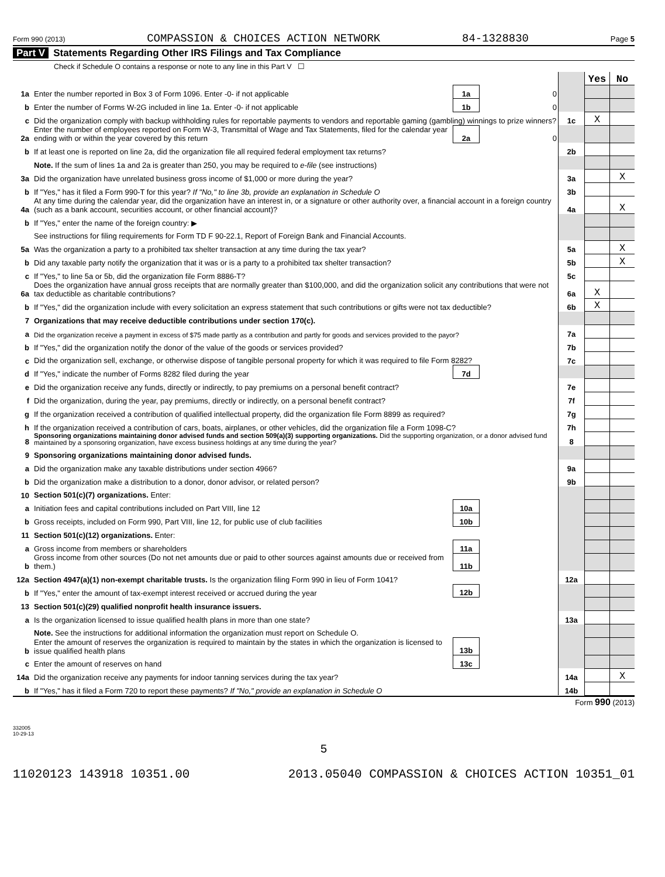Form 990 (2013) COMPASSION & CHOICES ACTION NETWORK 84-1328830 Page 5
Part V Statements Regarding Other IRS Filings and Tax Compliance
Check if Schedule O contains a response or note to any line in this Part V ☐
| | | | | | Yes | No |
| 1a | Enter the number reported in Box 3 of Form 1096. Enter -0- if not applicable | 1a | 0 | | | |
| b | Enter the number of Forms W-2G included in line 1a. Enter -0- if not applicable | 1b | 0 | | | |
| c | Did the organization comply with backup withholding rules for reportable payments to vendors and reportable gaming (gambling) winnings to prize winners? | | | 1c | X | |
| 2a | Enter the number of employees reported on Form W-3, Transmittal of Wage and Tax Statements, filed for the calendar year ending with or within the year covered by this return | 2a | 0 | | | |
| b | If at least one is reported on line 2a, did the organization file all required federal employment tax returns? | | | 2b | | |
| | Note. If the sum of lines 1a and 2a is greater than 250, you may be required to e-file (see instructions) | | | | | |
| 3a | Did the organization have unrelated business gross income of $1,000 or more during the year? | | | 3a | | X |
| b | If "Yes," has it filed a Form 990-T for this year? If "No," to line 3b, provide an explanation in Schedule O | | | 3b | | |
| 4a | At any time during the calendar year, did the organization have an interest in, or a signature or other authority over, a financial account in a foreign country (such as a bank account, securities account, or other financial account)? | | | 4a | | X |
| b | If "Yes," enter the name of the foreign country: ▶ | | | | | |
| | See instructions for filing requirements for Form TD F 90-22.1, Report of Foreign Bank and Financial Accounts. | | | | | |
| 5a | Was the organization a party to a prohibited tax shelter transaction at any time during the tax year? | | | 5a | | X |
| b | Did any taxable party notify the organization that it was or is a party to a prohibited tax shelter transaction? | | | 5b | | X |
| c | If "Yes," to line 5a or 5b, did the organization file Form 8886-T? | | | 5c | | |
| 6a | Does the organization have annual gross receipts that are normally greater than $100,000, and did the organization solicit any contributions that were not tax deductible as charitable contributions? | | | 6a | X | |
| b | If "Yes," did the organization include with every solicitation an express statement that such contributions or gifts were not tax deductible? | | | 6b | X | |
| 7 | Organizations that may receive deductible contributions under section 170(c). | | | | | |
| a | Did the organization receive a payment in excess of $75 made partly as a contribution and partly for goods and services provided to the payor? | | | 7a | | |
| b | If "Yes," did the organization notify the donor of the value of the goods or services provided? | | | 7b | | |
| c | Did the organization sell, exchange, or otherwise dispose of tangible personal property for which it was required to file Form 8282? | | | 7c | | |
| d | If "Yes," indicate the number of Forms 8282 filed during the year | 7d | | | | |
| e | Did the organization receive any funds, directly or indirectly, to pay premiums on a personal benefit contract? | | | 7e | | |
| f | Did the organization, during the year, pay premiums, directly or indirectly, on a personal benefit contract? | | | 7f | | |
| g | If the organization received a contribution of qualified intellectual property, did the organization file Form 8899 as required? | | | 7g | | |
| h | If the organization received a contribution of cars, boats, airplanes, or other vehicles, did the organization file a Form 1098-C? | | | 7h | | |
| 8 | Sponsoring organizations maintaining donor advised funds and section 509(a)(3) supporting organizations. Did the supporting organization, or a donor advised fund maintained by a sponsoring organization, have excess business holdings at any time during the year? | | | 8 | | |
| 9 | Sponsoring organizations maintaining donor advised funds. | | | | | |
| a | Did the organization make any taxable distributions under section 4966? | | | 9a | | |
| b | Did the organization make a distribution to a donor, donor advisor, or related person? | | | 9b | | |
| 10 | Section 501(c)(7) organizations. Enter: | | | | | |
| a | Initiation fees and capital contributions included on Part VIII, line 12 | 10a | | | | |
| b | Gross receipts, included on Form 990, Part VIII, line 12, for public use of club facilities | 10b | | | | |
| 11 | Section 501(c)(12) organizations. Enter: | | | | | |
| a | Gross income from members or shareholders | 11a | | | | |
| b | Gross income from other sources (Do not net amounts due or paid to other sources against amounts due or received from them.) | 11b | | | | |
| 12a | Section 4947(a)(1) non-exempt charitable trusts. Is the organization filing Form 990 in lieu of Form 1041? | | | 12a | | |
| b | If "Yes," enter the amount of tax-exempt interest received or accrued during the year | 12b | | | | |
| 13 | Section 501(c)(29) qualified nonprofit health insurance issuers. | | | | | |
| a | Is the organization licensed to issue qualified health plans in more than one state? | | | 13a | | |
| | Note. See the instructions for additional information the organization must report on Schedule O. | | | | | |
| b | Enter the amount of reserves the organization is required to maintain by the states in which the organization is licensed to issue qualified health plans | 13b | | | | |
| c | Enter the amount of reserves on hand | 13c | | | | |
| 14a | Did the organization receive any payments for indoor tanning services during the tax year? | | | 14a | | X |
| b | If "Yes," has it filed a Form 720 to report these payments? If "No," provide an explanation in Schedule O | | | 14b | | |
Form 990 (2013)
332005
10-29-13
5
11020123 143918 10351.00 2013.05040 COMPASSION & CHOICES ACTION 10351_01